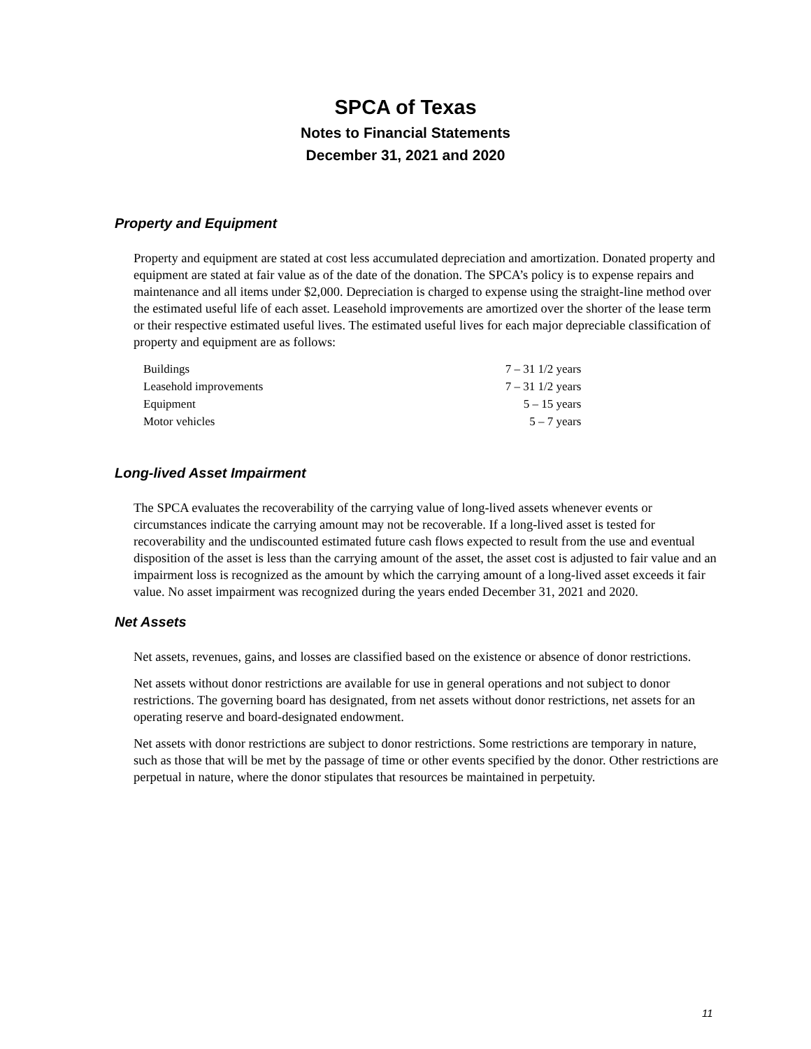SPCA of Texas
Notes to Financial Statements
December 31, 2021 and 2020
Property and Equipment
Property and equipment are stated at cost less accumulated depreciation and amortization. Donated property and equipment are stated at fair value as of the date of the donation. The SPCA’s policy is to expense repairs and maintenance and all items under $2,000. Depreciation is charged to expense using the straight-line method over the estimated useful life of each asset. Leasehold improvements are amortized over the shorter of the lease term or their respective estimated useful lives. The estimated useful lives for each major depreciable classification of property and equipment are as follows:
| Buildings | 7 – 31 1/2 years |
| Leasehold improvements | 7 – 31 1/2 years |
| Equipment | 5 – 15 years |
| Motor vehicles | 5 – 7 years |
Long-lived Asset Impairment
The SPCA evaluates the recoverability of the carrying value of long-lived assets whenever events or circumstances indicate the carrying amount may not be recoverable. If a long-lived asset is tested for recoverability and the undiscounted estimated future cash flows expected to result from the use and eventual disposition of the asset is less than the carrying amount of the asset, the asset cost is adjusted to fair value and an impairment loss is recognized as the amount by which the carrying amount of a long-lived asset exceeds it fair value. No asset impairment was recognized during the years ended December 31, 2021 and 2020.
Net Assets
Net assets, revenues, gains, and losses are classified based on the existence or absence of donor restrictions.
Net assets without donor restrictions are available for use in general operations and not subject to donor restrictions. The governing board has designated, from net assets without donor restrictions, net assets for an operating reserve and board-designated endowment.
Net assets with donor restrictions are subject to donor restrictions. Some restrictions are temporary in nature, such as those that will be met by the passage of time or other events specified by the donor. Other restrictions are perpetual in nature, where the donor stipulates that resources be maintained in perpetuity.
11